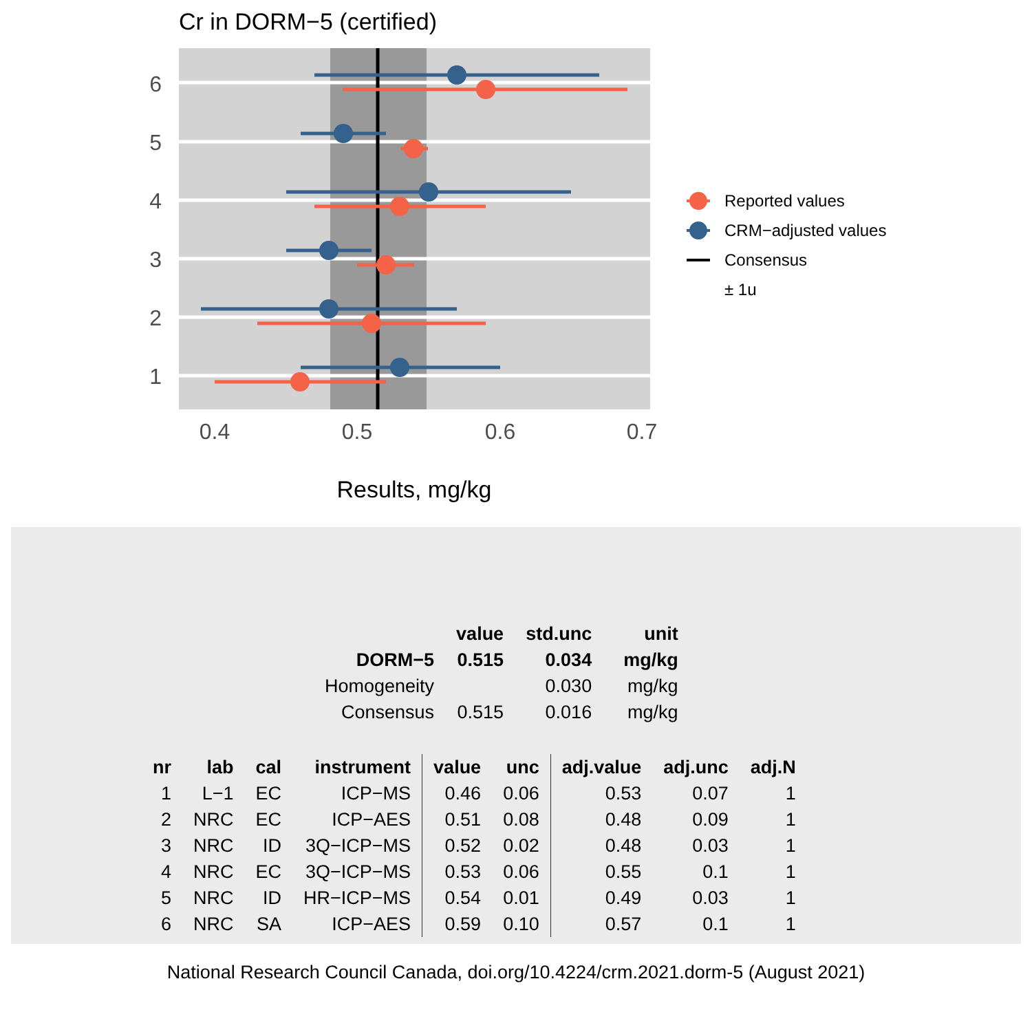Cr in DORM−5 (certified)
6
5
4
3
2
1
0.4
0.5
0.6
0.7
Results, mg/kg
Reported values
CRM−adjusted values
Consensus
± 1u
| | value | std.unc | unit |
| --- | --- | --- | --- |
| DORM−5 | 0.515 | 0.034 | mg/kg |
| Homogeneity | | 0.030 | mg/kg |
| Consensus | 0.515 | 0.016 | mg/kg |
| nr | lab | cal | instrument | value | unc | adj.value | adj.unc | adj.N |
| --- | --- | --- | --- | --- | --- | --- | --- | --- |
| 1 | L−1 | EC | ICP−MS | 0.46 | 0.06 | 0.53 | 0.07 | 1 |
| 2 | NRC | EC | ICP−AES | 0.51 | 0.08 | 0.48 | 0.09 | 1 |
| 3 | NRC | ID | 3Q−ICP−MS | 0.52 | 0.02 | 0.48 | 0.03 | 1 |
| 4 | NRC | EC | 3Q−ICP−MS | 0.53 | 0.06 | 0.55 | 0.1 | 1 |
| 5 | NRC | ID | HR−ICP−MS | 0.54 | 0.01 | 0.49 | 0.03 | 1 |
| 6 | NRC | SA | ICP−AES | 0.59 | 0.10 | 0.57 | 0.1 | 1 |
National Research Council Canada, doi.org/10.4224/crm.2021.dorm-5 (August 2021)